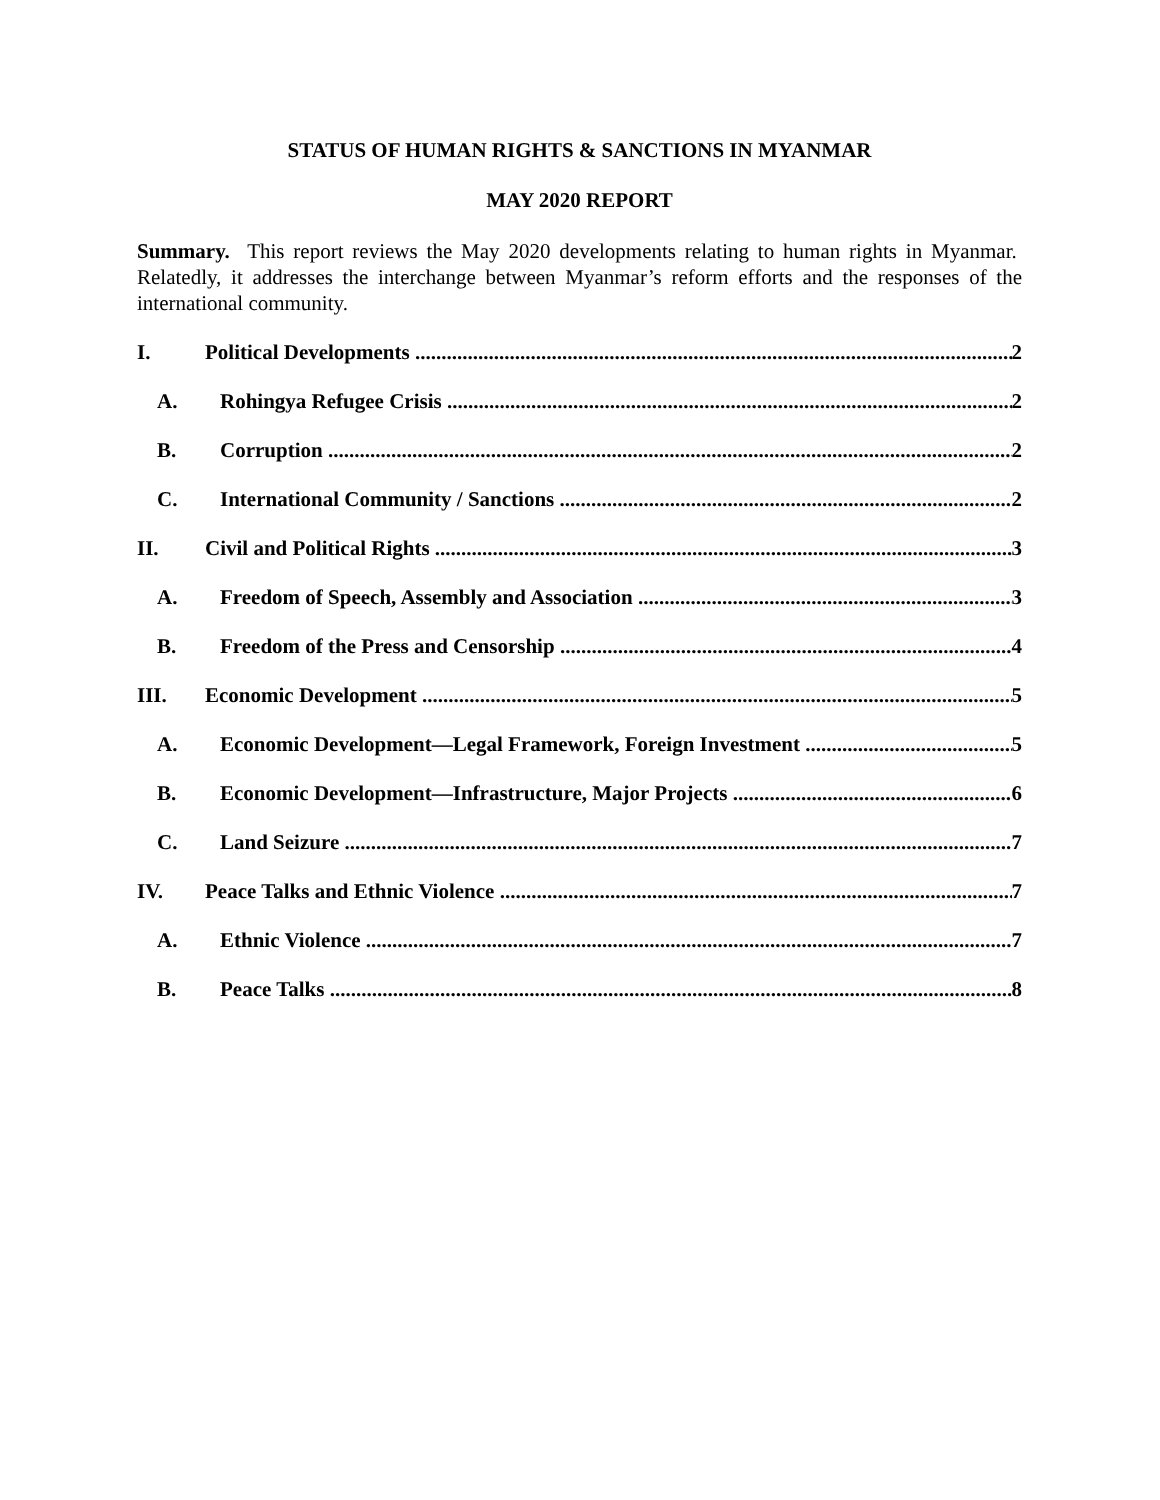STATUS OF HUMAN RIGHTS & SANCTIONS IN MYANMAR
MAY 2020 REPORT
Summary. This report reviews the May 2020 developments relating to human rights in Myanmar. Relatedly, it addresses the interchange between Myanmar’s reform efforts and the responses of the international community.
I. Political Developments 2
A. Rohingya Refugee Crisis 2
B. Corruption 2
C. International Community / Sanctions 2
II. Civil and Political Rights 3
A. Freedom of Speech, Assembly and Association 3
B. Freedom of the Press and Censorship 4
III. Economic Development 5
A. Economic Development—Legal Framework, Foreign Investment 5
B. Economic Development—Infrastructure, Major Projects 6
C. Land Seizure 7
IV. Peace Talks and Ethnic Violence 7
A. Ethnic Violence 7
B. Peace Talks 8